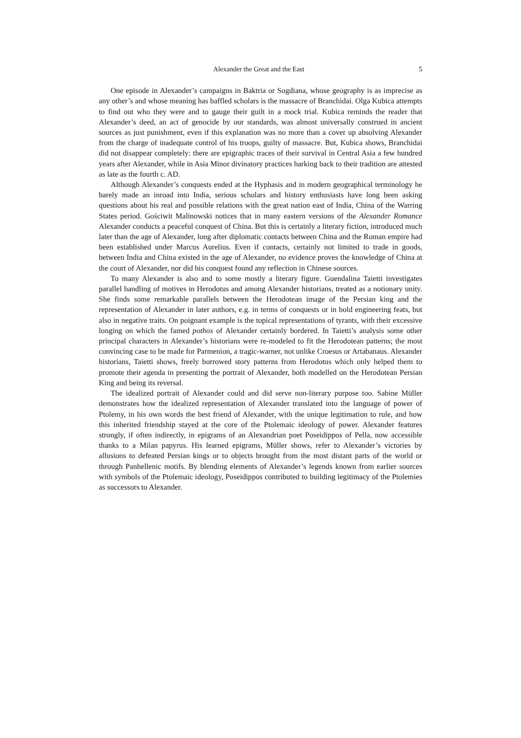Alexander the Great and the East 5
One episode in Alexander’s campaigns in Baktria or Sogdiana, whose geography is as imprecise as any other’s and whose meaning has baffled scholars is the massacre of Branchidai. Olga Kubica attempts to find out who they were and to gauge their guilt in a mock trial. Kubica reminds the reader that Alexander’s deed, an act of genocide by our standards, was almost universally construed in ancient sources as just punishment, even if this explanation was no more than a cover up absolving Alexander from the charge of inadequate control of his troops, guilty of massacre. But, Kubica shows, Branchidai did not disappear completely: there are epigraphic traces of their survival in Central Asia a few hundred years after Alexander, while in Asia Minor divinatory practices harking back to their tradition are attested as late as the fourth c. AD.
Although Alexander’s conquests ended at the Hyphasis and in modern geographical terminology he barely made an inroad into India, serious scholars and history enthusiasts have long been asking questions about his real and possible relations with the great nation east of India, China of the Warring States period. Gościwit Malinowski notices that in many eastern versions of the Alexander Romance Alexander conducts a peaceful conquest of China. But this is certainly a literary fiction, introduced much later than the age of Alexander, long after diplomatic contacts between China and the Roman empire had been established under Marcus Aurelius. Even if contacts, certainly not limited to trade in goods, between India and China existed in the age of Alexander, no evidence proves the knowledge of China at the court of Alexander, nor did his conquest found any reflection in Chinese sources.
To many Alexander is also and to some mostly a literary figure. Guendalina Taietti investigates parallel handling of motives in Herodotus and among Alexander historians, treated as a notionary unity. She finds some remarkable parallels between the Herodotean image of the Persian king and the representation of Alexander in later authors, e.g. in terms of conquests or in bold engineering feats, but also in negative traits. On poignant example is the topical representations of tyrants, with their excessive longing on which the famed pothos of Alexander certainly bordered. In Taietti’s analysis some other principal characters in Alexander’s historians were re-modeled to fit the Herodotean patterns; the most convincing case to be made for Parmenion, a tragic-warner, not unlike Croesus or Artabanaus. Alexander historians, Taietti shows, freely borrowed story patterns from Herodotus which only helped them to promote their agenda in presenting the portrait of Alexander, both modelled on the Herodotean Persian King and being its reversal.
The idealized portrait of Alexander could and did serve non-literary purpose too. Sabine Müller demonstrates how the idealized representation of Alexander translated into the language of power of Ptolemy, in his own words the best friend of Alexander, with the unique legitimation to rule, and how this inherited friendship stayed at the core of the Ptolemaic ideology of power. Alexander features strongly, if often indirectly, in epigrams of an Alexandrian poet Poseidippos of Pella, now accessible thanks to a Milan papyrus. His learned epigrams, Müller shows, refer to Alexander’s victories by allusions to defeated Persian kings or to objects brought from the most distant parts of the world or through Panhellenic motifs. By blending elements of Alexander’s legends known from earlier sources with symbols of the Ptolemaic ideology, Poseidippos contributed to building legitimacy of the Ptolemies as successors to Alexander.